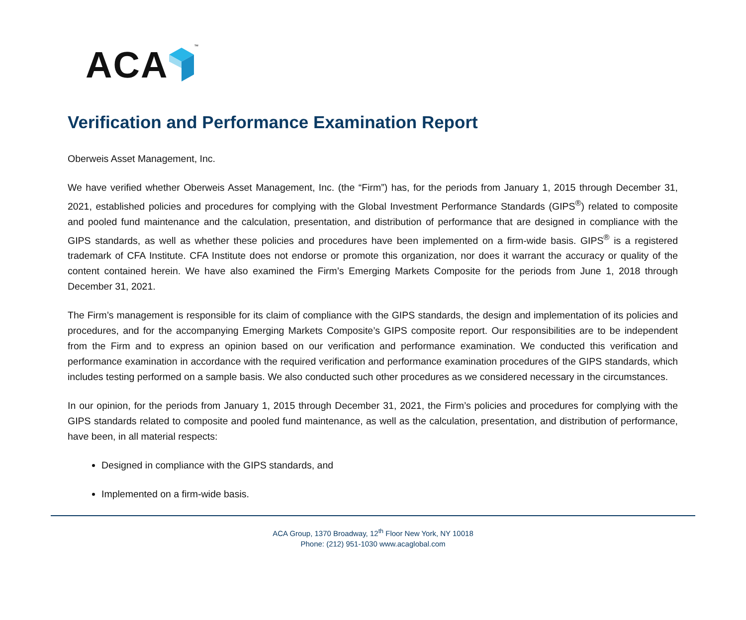ACA ™
Verification and Performance Examination Report
Oberweis Asset Management, Inc.
We have verified whether Oberweis Asset Management, Inc. (the “Firm”) has, for the periods from January 1, 2015 through December 31, 2021, established policies and procedures for complying with the Global Investment Performance Standards (GIPS<sup>®</sup>) related to composite and pooled fund maintenance and the calculation, presentation, and distribution of performance that are designed in compliance with the GIPS standards, as well as whether these policies and procedures have been implemented on a firm-wide basis. GIPS<sup>®</sup> is a registered trademark of CFA Institute. CFA Institute does not endorse or promote this organization, nor does it warrant the accuracy or quality of the content contained herein. We have also examined the Firm’s Emerging Markets Composite for the periods from June 1, 2018 through December 31, 2021.
The Firm’s management is responsible for its claim of compliance with the GIPS standards, the design and implementation of its policies and procedures, and for the accompanying Emerging Markets Composite’s GIPS composite report. Our responsibilities are to be independent from the Firm and to express an opinion based on our verification and performance examination. We conducted this verification and performance examination in accordance with the required verification and performance examination procedures of the GIPS standards, which includes testing performed on a sample basis. We also conducted such other procedures as we considered necessary in the circumstances.
In our opinion, for the periods from January 1, 2015 through December 31, 2021, the Firm’s policies and procedures for complying with the GIPS standards related to composite and pooled fund maintenance, as well as the calculation, presentation, and distribution of performance, have been, in all material respects:
Designed in compliance with the GIPS standards, and
Implemented on a firm-wide basis.
ACA Group, 1370 Broadway, 12<sup>th</sup> Floor New York, NY 10018
Phone: (212) 951-1030 www.acaglobal.com